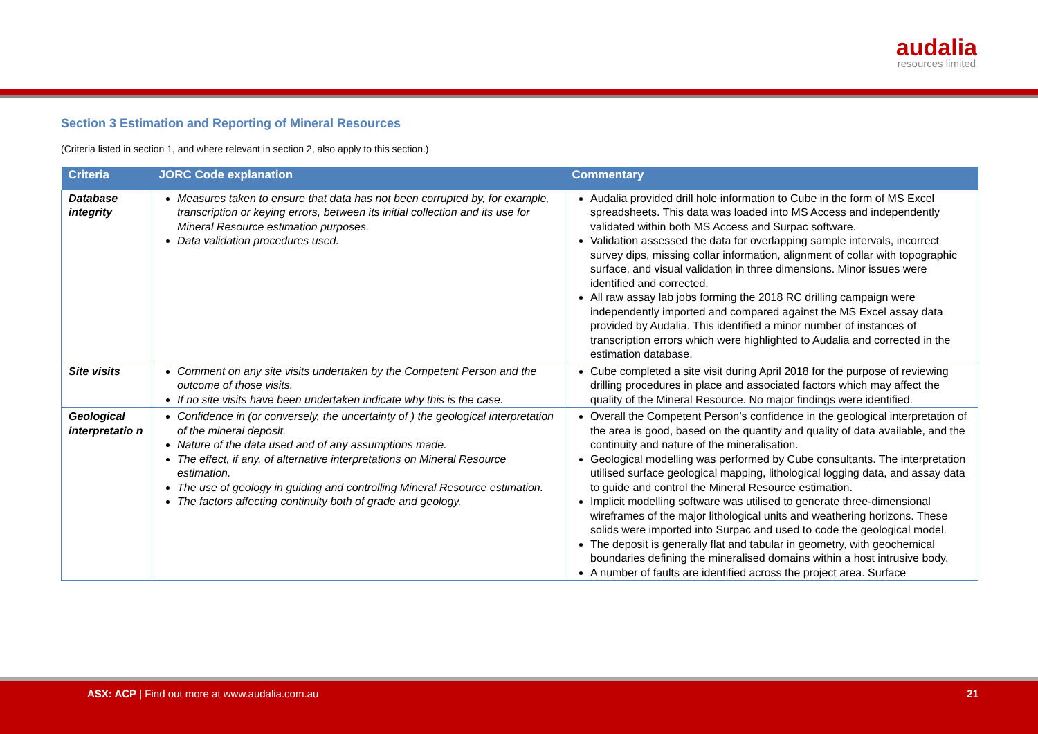audalia
resources limited
Section 3 Estimation and Reporting of Mineral Resources
(Criteria listed in section 1, and where relevant in section 2, also apply to this section.)
| Criteria | JORC Code explanation | Commentary |
| --- | --- | --- |
| Database integrity | Measures taken to ensure that data has not been corrupted by, for example, transcription or keying errors, between its initial collection and its use for Mineral Resource estimation purposes. Data validation procedures used. | Audalia provided drill hole information to Cube in the form of MS Excel spreadsheets. This data was loaded into MS Access and independently validated within both MS Access and Surpac software. Validation assessed the data for overlapping sample intervals, incorrect survey dips, missing collar information, alignment of collar with topographic surface, and visual validation in three dimensions. Minor issues were identified and corrected. All raw assay lab jobs forming the 2018 RC drilling campaign were independently imported and compared against the MS Excel assay data provided by Audalia. This identified a minor number of instances of transcription errors which were highlighted to Audalia and corrected in the estimation database. |
| Site visits | Comment on any site visits undertaken by the Competent Person and the outcome of those visits. If no site visits have been undertaken indicate why this is the case. | Cube completed a site visit during April 2018 for the purpose of reviewing drilling procedures in place and associated factors which may affect the quality of the Mineral Resource. No major findings were identified. |
| Geological interpretatio n | Confidence in (or conversely, the uncertainty of ) the geological interpretation of the mineral deposit. Nature of the data used and of any assumptions made. The effect, if any, of alternative interpretations on Mineral Resource estimation. The use of geology in guiding and controlling Mineral Resource estimation. The factors affecting continuity both of grade and geology. | Overall the Competent Person’s confidence in the geological interpretation of the area is good, based on the quantity and quality of data available, and the continuity and nature of the mineralisation. Geological modelling was performed by Cube consultants. The interpretation utilised surface geological mapping, lithological logging data, and assay data to guide and control the Mineral Resource estimation. Implicit modelling software was utilised to generate three-dimensional wireframes of the major lithological units and weathering horizons. These solids were imported into Surpac and used to code the geological model. The deposit is generally flat and tabular in geometry, with geochemical boundaries defining the mineralised domains within a host intrusive body. A number of faults are identified across the project area. Surface |
ASX: ACP | Find out more at www.audalia.com.au 21